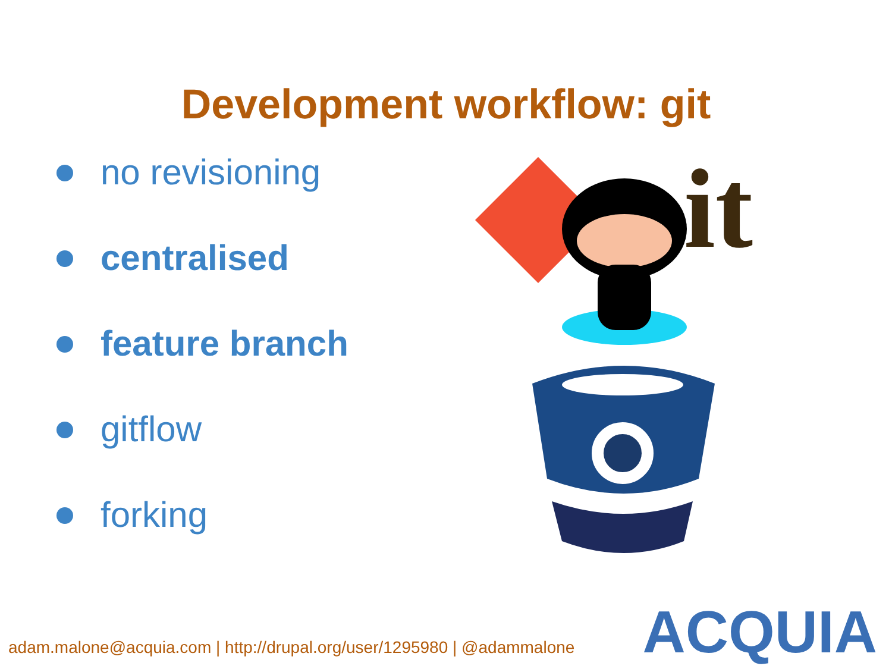Development workflow: git
no revisioning
centralised
feature branch
gitflow
forking
it
adam.malone@acquia.com | http://drupal.org/user/1295980 | @adammalone
ACQUIA